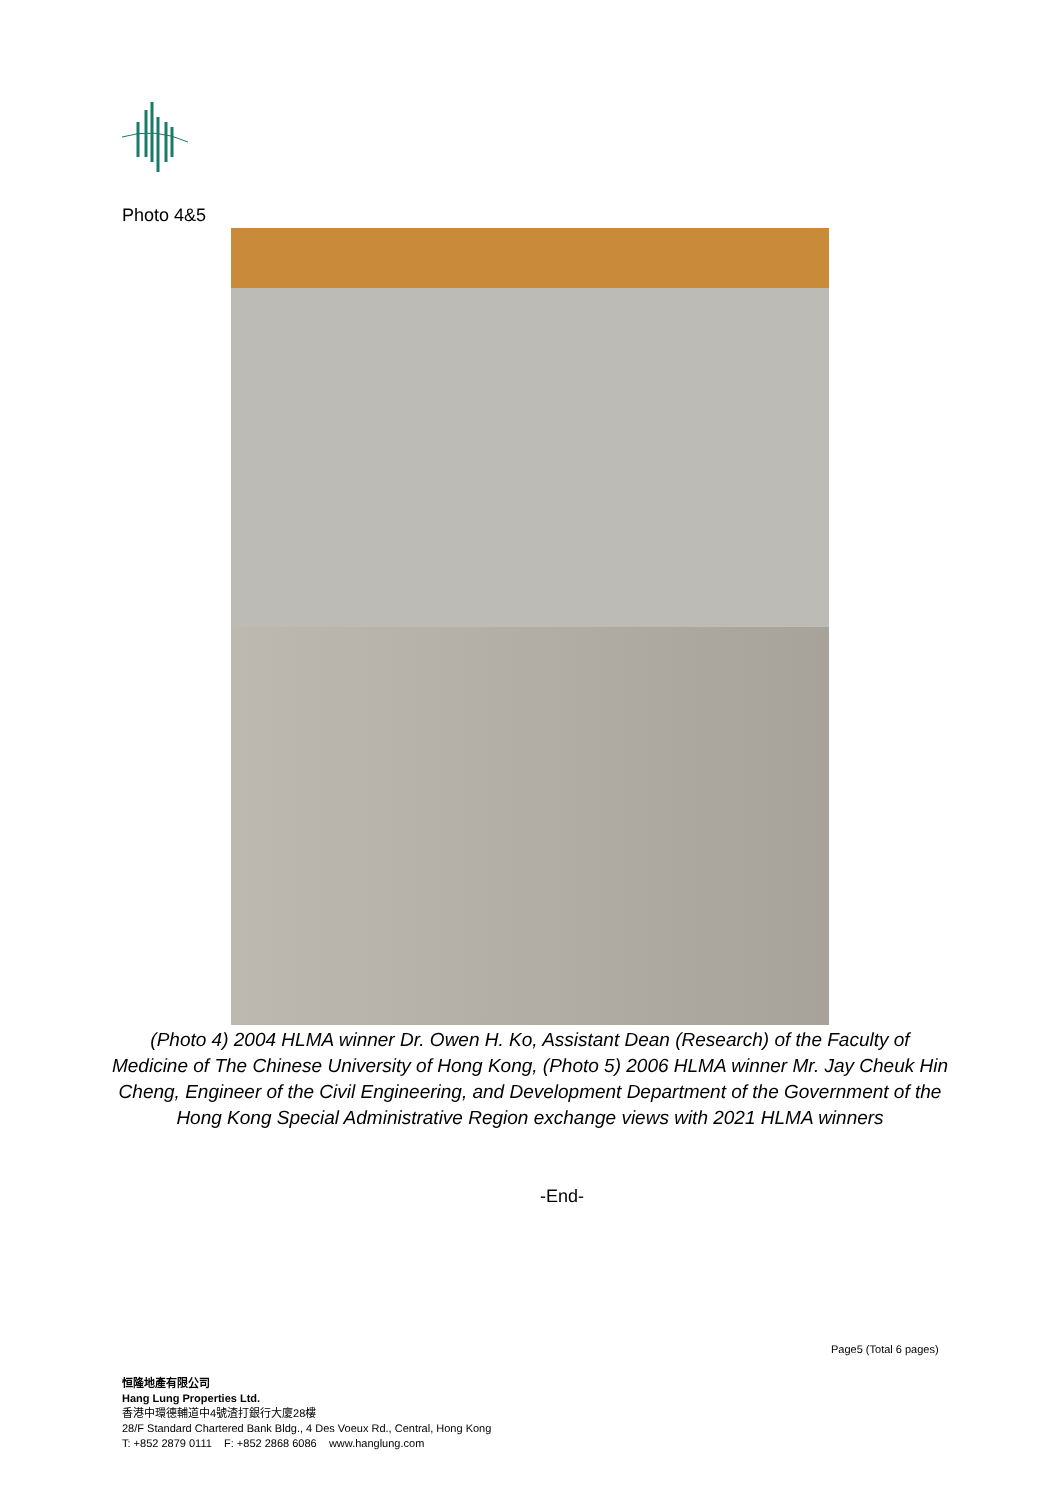Photo 4&5
(Photo 4) 2004 HLMA winner Dr. Owen H. Ko, Assistant Dean (Research) of the Faculty of Medicine of The Chinese University of Hong Kong, (Photo 5) 2006 HLMA winner Mr. Jay Cheuk Hin Cheng, Engineer of the Civil Engineering, and Development Department of the Government of the Hong Kong Special Administrative Region exchange views with 2021 HLMA winners
-End-
Page5 (Total 6 pages)
恒隆地產有限公司
Hang Lung Properties Ltd.
香港中環德輔道中4號渣打銀行大廈28樓
28/F Standard Chartered Bank Bldg., 4 Des Voeux Rd., Central, Hong Kong
T: +852 2879 0111 F: +852 2868 6086 www.hanglung.com